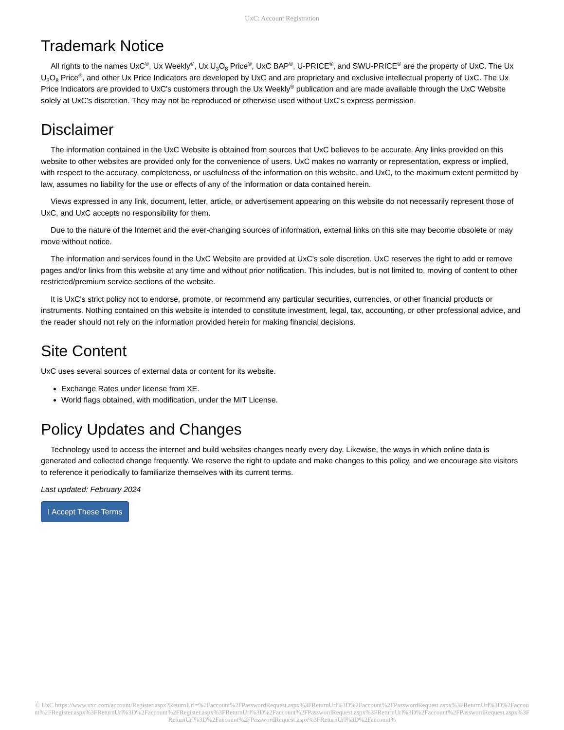UxC: Account Registration
Trademark Notice
All rights to the names UxC<sup>®</sup>, Ux Weekly<sup>®</sup>, Ux U<sub>3</sub>O<sub>8</sub> Price<sup>®</sup>, UxC BAP<sup>®</sup>, U-PRICE<sup>®</sup>, and SWU-PRICE<sup>®</sup> are the property of UxC. The Ux U<sub>3</sub>O<sub>8</sub> Price<sup>®</sup>, and other Ux Price Indicators are developed by UxC and are proprietary and exclusive intellectual property of UxC. The Ux Price Indicators are provided to UxC's customers through the Ux Weekly<sup>®</sup> publication and are made available through the UxC Website solely at UxC's discretion. They may not be reproduced or otherwise used without UxC's express permission.
Disclaimer
The information contained in the UxC Website is obtained from sources that UxC believes to be accurate. Any links provided on this website to other websites are provided only for the convenience of users. UxC makes no warranty or representation, express or implied, with respect to the accuracy, completeness, or usefulness of the information on this website, and UxC, to the maximum extent permitted by law, assumes no liability for the use or effects of any of the information or data contained herein.
Views expressed in any link, document, letter, article, or advertisement appearing on this website do not necessarily represent those of UxC, and UxC accepts no responsibility for them.
Due to the nature of the Internet and the ever-changing sources of information, external links on this site may become obsolete or may move without notice.
The information and services found in the UxC Website are provided at UxC's sole discretion. UxC reserves the right to add or remove pages and/or links from this website at any time and without prior notification. This includes, but is not limited to, moving of content to other restricted/premium service sections of the website.
It is UxC's strict policy not to endorse, promote, or recommend any particular securities, currencies, or other financial products or instruments. Nothing contained on this website is intended to constitute investment, legal, tax, accounting, or other professional advice, and the reader should not rely on the information provided herein for making financial decisions.
Site Content
UxC uses several sources of external data or content for its website.
Exchange Rates under license from XE.
World flags obtained, with modification, under the MIT License.
Policy Updates and Changes
Technology used to access the internet and build websites changes nearly every day. Likewise, the ways in which online data is generated and collected change frequently. We reserve the right to update and make changes to this policy, and we encourage site visitors to reference it periodically to familiarize themselves with its current terms.
Last updated: February 2024
I Accept These Terms
© UxC https://www.uxc.com/account/Register.aspx?ReturnUrl=%2Faccount%2FPasswordRequest.aspx%3FReturnUrl%3D%2Faccount%2FPasswordRequest.aspx%3FReturnUrl%3D%2Faccount%2FRegister.aspx%3FReturnUrl%3D%2Faccount%2FRegister.aspx%3FReturnUrl%3D%2Faccount%2FPasswordRequest.aspx%3FReturnUrl%3D%2Faccount%2FPasswordRequest.aspx%3FReturnUrl%3D%2Faccount%2FPasswordRequest.aspx%3FReturnUrl%3D%2Faccount%